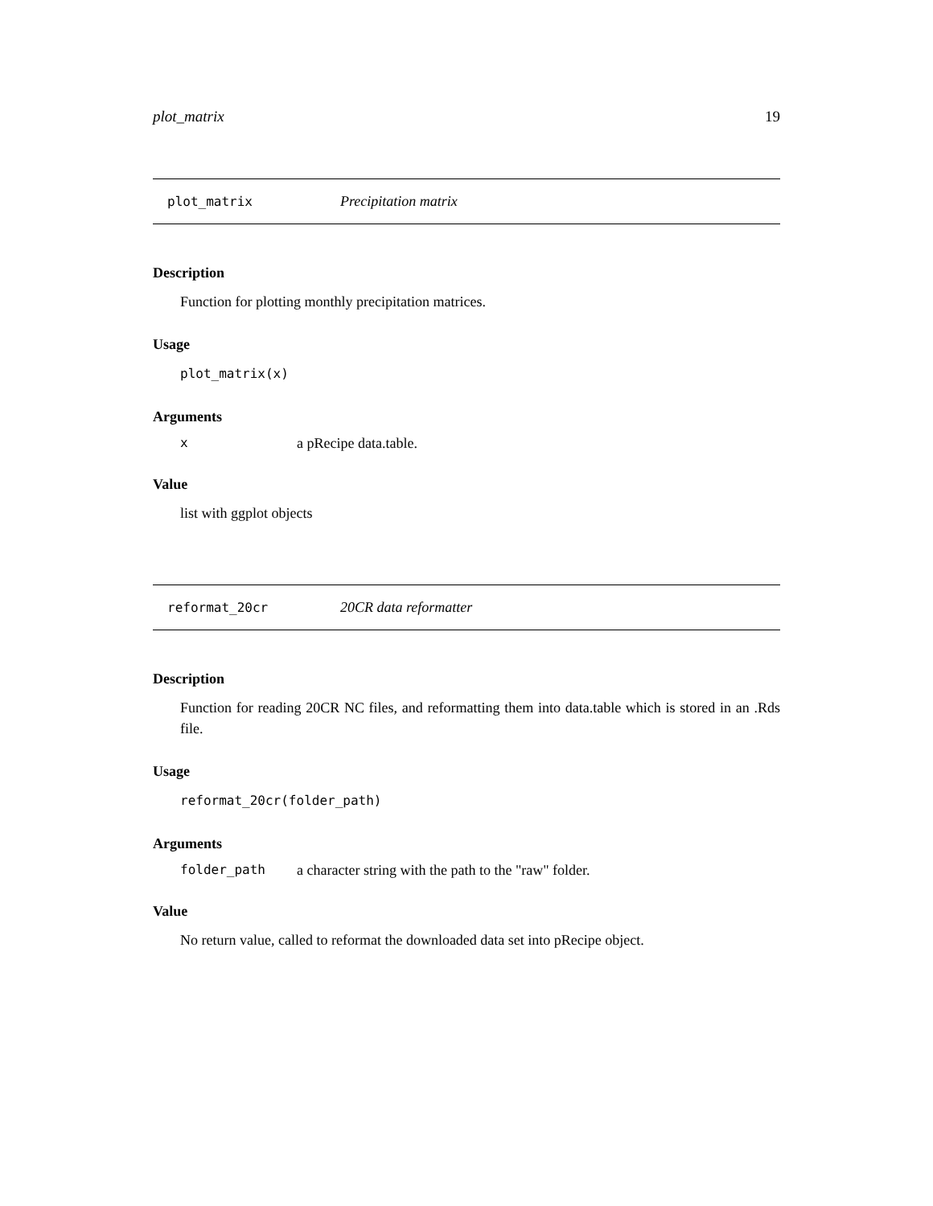plot_matrix 19
plot_matrix Precipitation matrix
Description
Function for plotting monthly precipitation matrices.
Usage
plot_matrix(x)
Arguments
xa pRecipe data.table.
Value
list with ggplot objects
reformat_20cr 20CR data reformatter
Description
Function for reading 20CR NC files, and reformatting them into data.table which is stored in an .Rds file.
Usage
reformat_20cr(folder_path)
Arguments
folder_path a character string with the path to the "raw" folder.
Value
No return value, called to reformat the downloaded data set into pRecipe object.